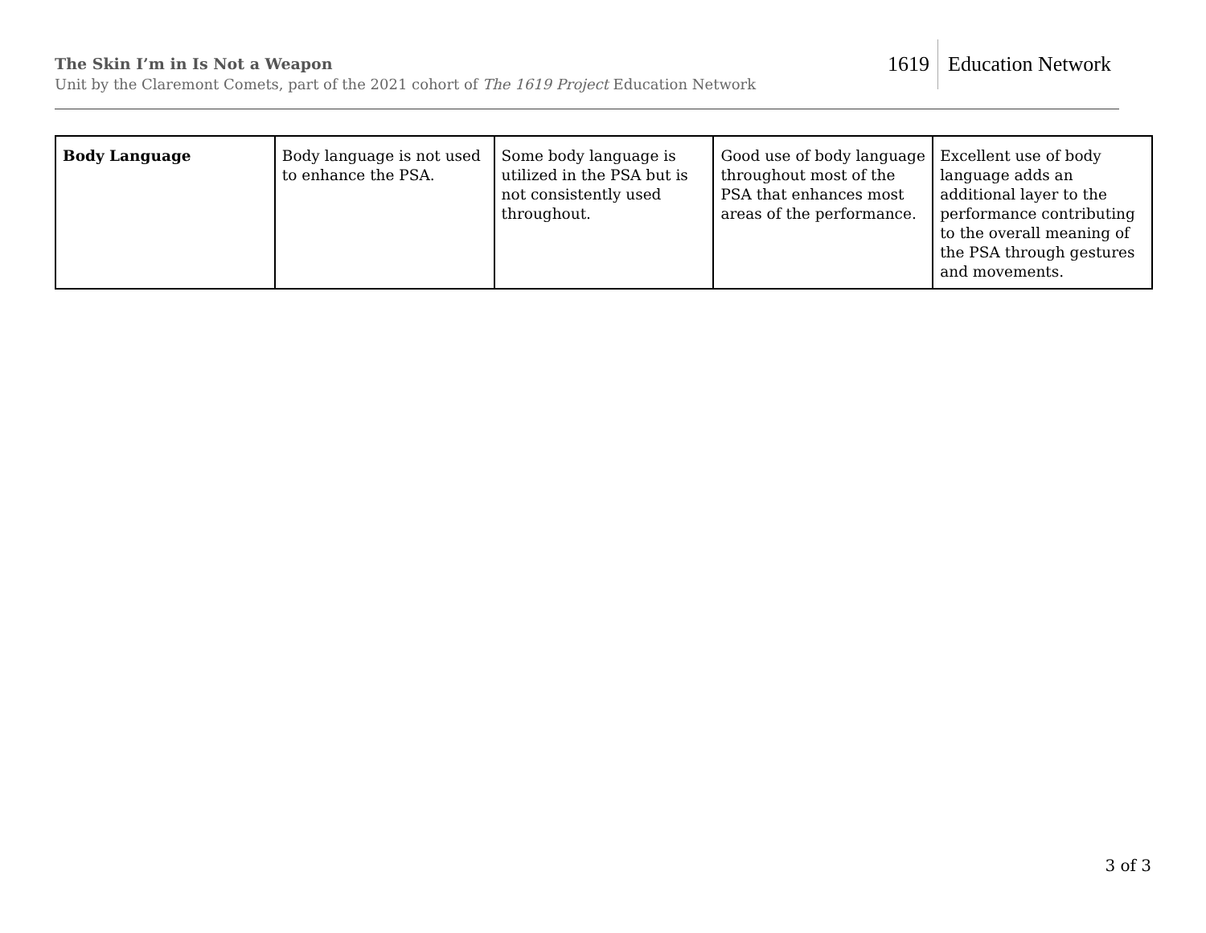The Skin I’m in Is Not a Weapon
Unit by the Claremont Comets, part of the 2021 cohort of The 1619 Project Education Network
1619 Education Network
| Body Language | Body language is not used to enhance the PSA. | Some body language is utilized in the PSA but is not consistently used throughout. | Good use of body language throughout most of the PSA that enhances most areas of the performance. | Excellent use of body language adds an additional layer to the performance contributing to the overall meaning of the PSA through gestures and movements. |
3 of 3